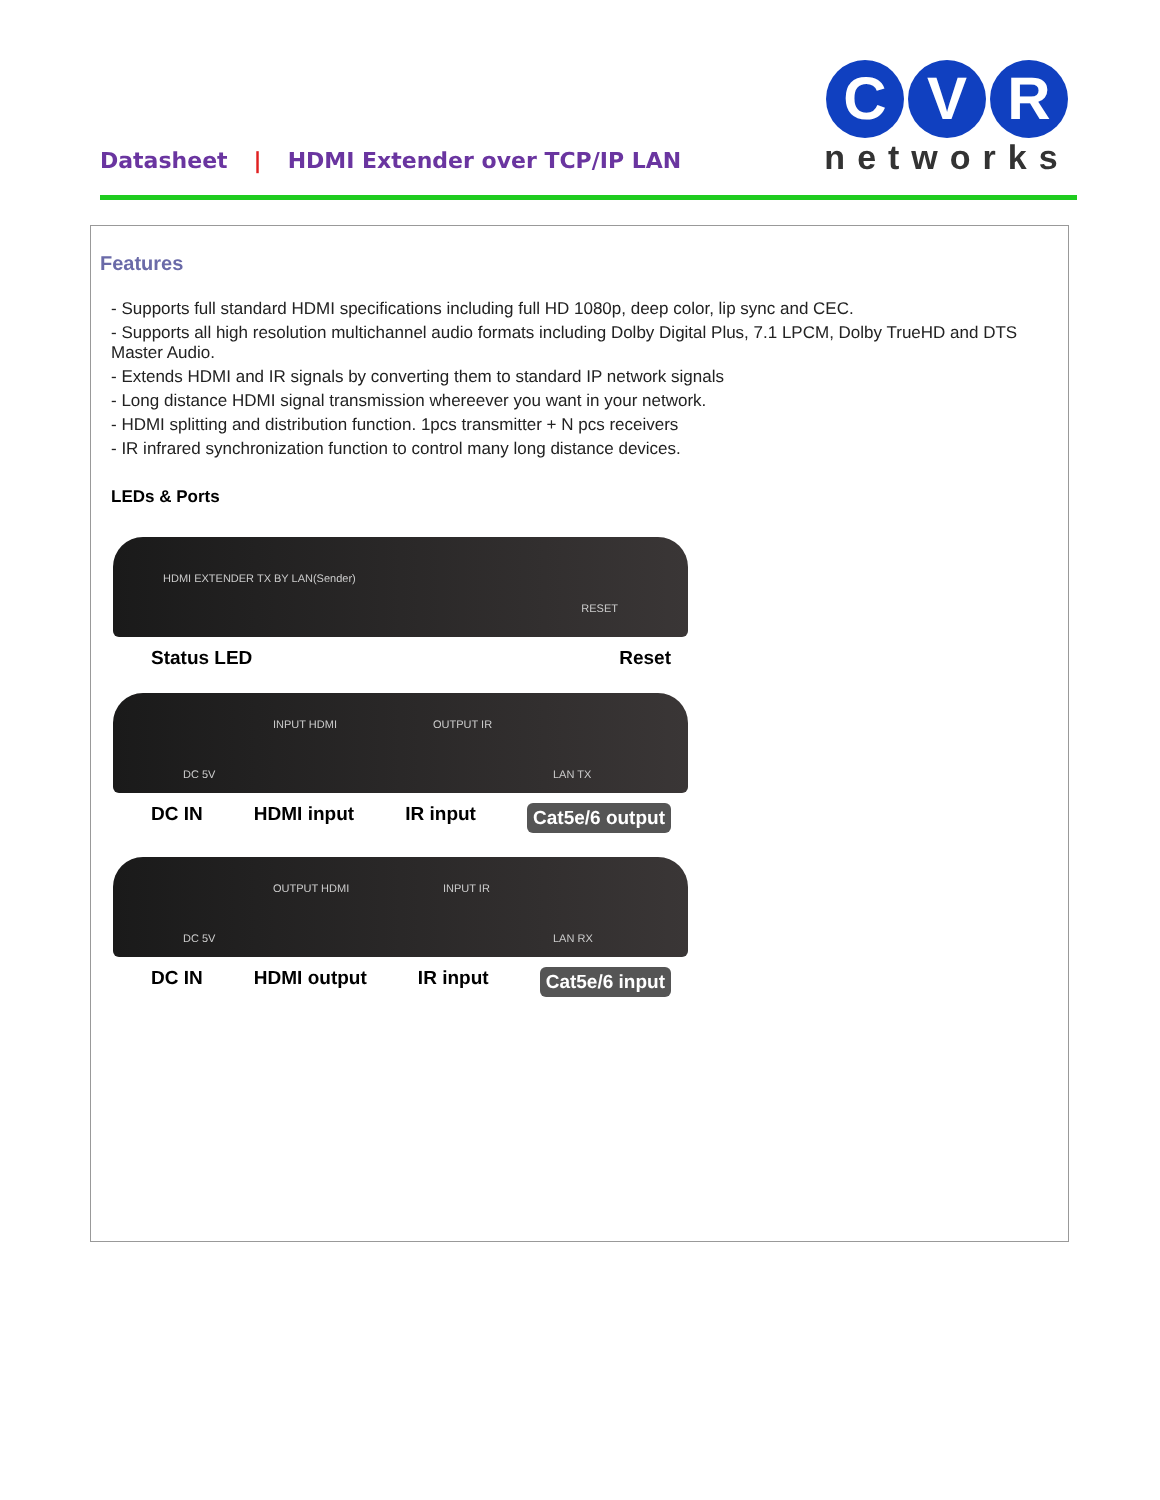Datasheet | HDMI Extender over TCP/IP LAN
C V R
networks
Features
- Supports full standard HDMI specifications including full HD 1080p, deep color, lip sync and CEC.
- Supports all high resolution multichannel audio formats including Dolby Digital Plus, 7.1 LPCM, Dolby TrueHD and DTS Master Audio.
- Extends HDMI and IR signals by converting them to standard IP network signals
- Long distance HDMI signal transmission whereever you want in your network.
- HDMI splitting and distribution function. 1pcs transmitter + N pcs receivers
- IR infrared synchronization function to control many long distance devices.
LEDs & Ports
HDMI EXTENDER TX BY LAN(Sender)
RESET
Status LED Reset
DC 5V
INPUT HDMI OUTPUT IR
LAN TX
DC IN HDMI input IR input Cat5e/6 output
DC 5V
OUTPUT HDMI INPUT IR
LAN RX
DC IN HDMI output IR input Cat5e/6 input